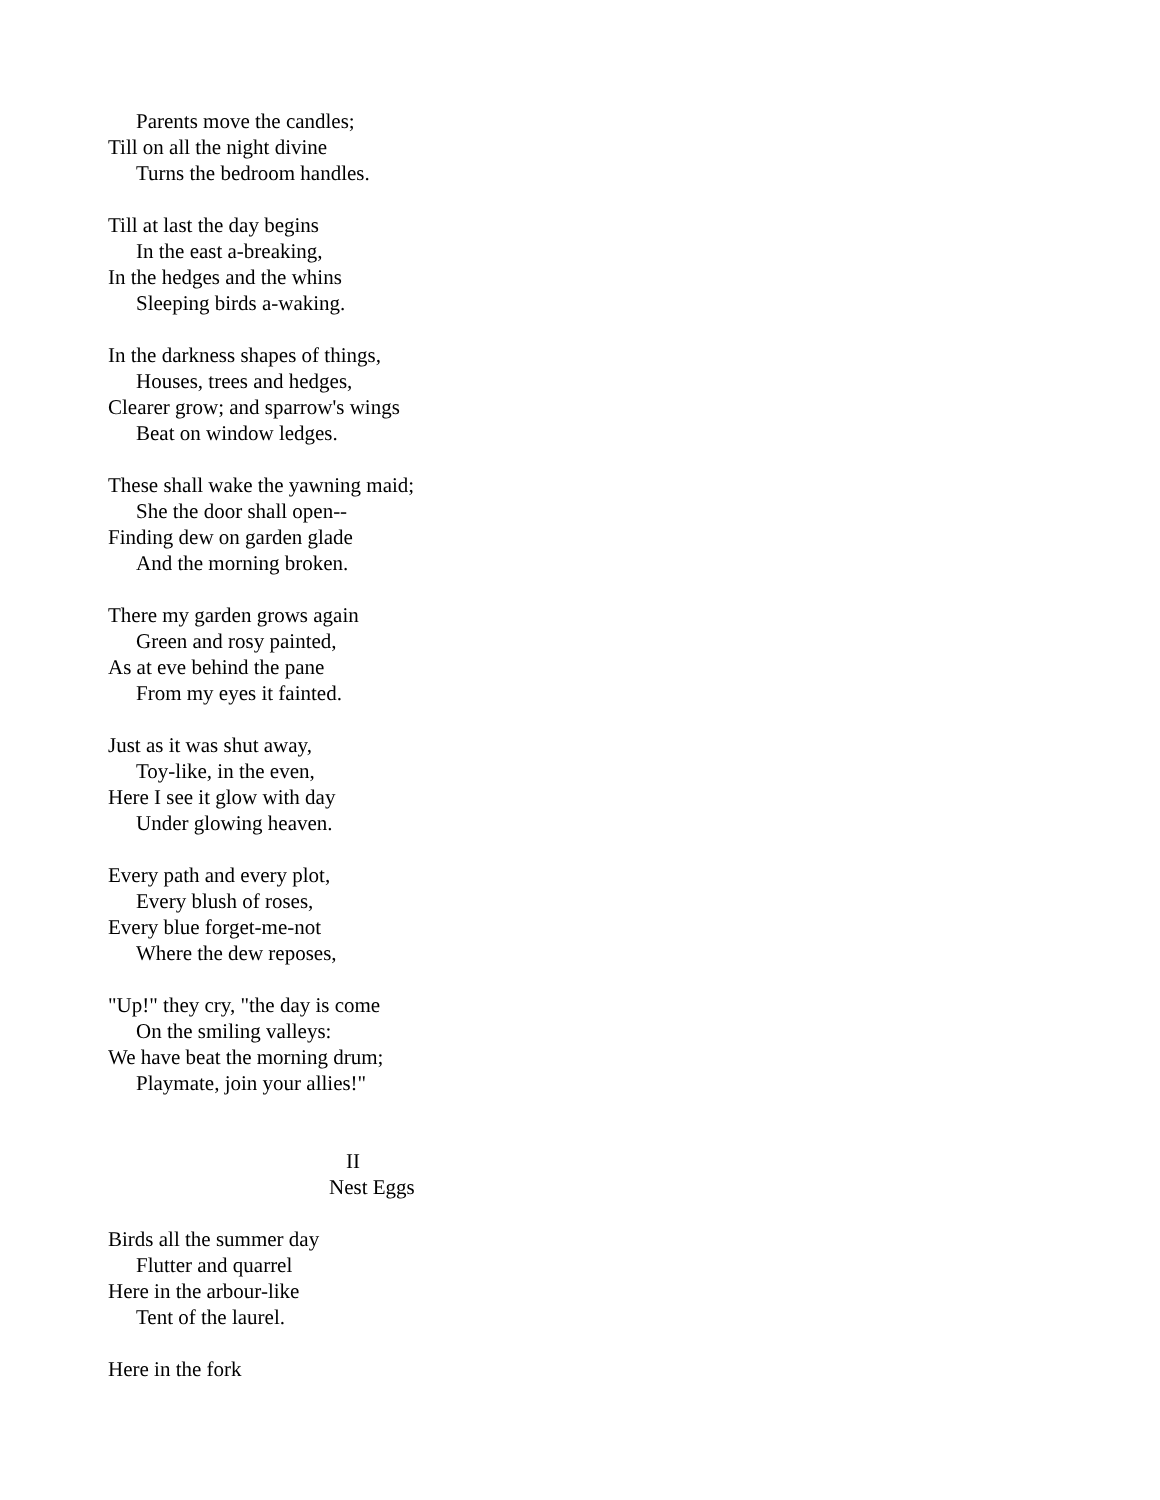Parents move the candles;
Till on all the night divine
Turns the bedroom handles.
Till at last the day begins
In the east a-breaking,
In the hedges and the whins
Sleeping birds a-waking.
In the darkness shapes of things,
Houses, trees and hedges,
Clearer grow; and sparrow's wings
Beat on window ledges.
These shall wake the yawning maid;
She the door shall open--
Finding dew on garden glade
And the morning broken.
There my garden grows again
Green and rosy painted,
As at eve behind the pane
From my eyes it fainted.
Just as it was shut away,
Toy-like, in the even,
Here I see it glow with day
Under glowing heaven.
Every path and every plot,
Every blush of roses,
Every blue forget-me-not
Where the dew reposes,
"Up!" they cry, "the day is come
On the smiling valleys:
We have beat the morning drum;
Playmate, join your allies!"
II
Nest Eggs
Birds all the summer day
Flutter and quarrel
Here in the arbour-like
Tent of the laurel.
Here in the fork